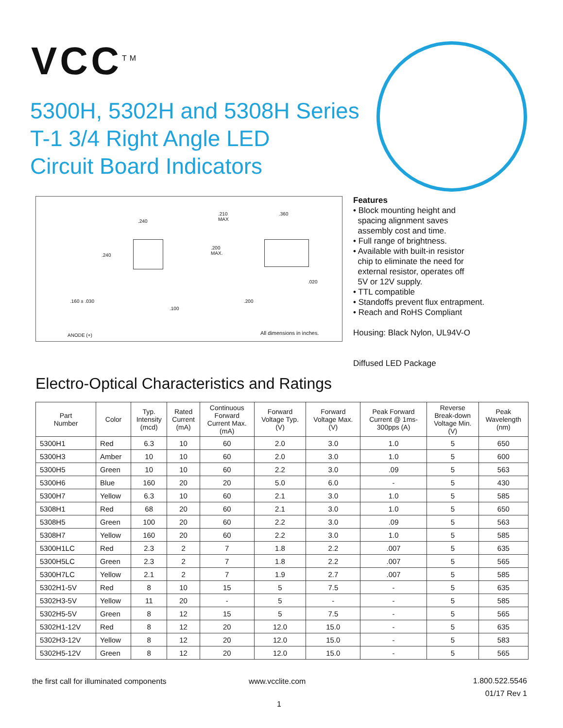VCC<sup>TM</sup>
5300H, 5302H and 5308H Series
T-1 3/4 Right Angle LED
Circuit Board Indicators
.240
.240
.160 ± .030
.100
.210
MAX
.360
.200
MAX.
.020
.200
ANODE (+) All dimensions in inches.
Features
• Block mounting height and
spacing alignment saves
assembly cost and time.
• Full range of brightness.
• Available with built-in resistor
chip to eliminate the need for
external resistor, operates off
5V or 12V supply.
• TTL compatible
• Standoffs prevent flux entrapment.
• Reach and RoHS Compliant
Housing: Black Nylon, UL94V-O
Diffused LED Package
Electro-Optical Characteristics and Ratings
| Part Number | Color | Typ. Intensity (mcd) | Rated Current (mA) | Continuous Forward Current Max. (mA) | Forward Voltage Typ. (V) | Forward Voltage Max. (V) | Peak Forward Current @ 1ms- 300pps (A) | Reverse Break-down Voltage Min. (V) | Peak Wavelength (nm) |
| --- | --- | --- | --- | --- | --- | --- | --- | --- | --- |
| 5300H1 | Red | 6.3 | 10 | 60 | 2.0 | 3.0 | 1.0 | 5 | 650 |
| 5300H3 | Amber | 10 | 10 | 60 | 2.0 | 3.0 | 1.0 | 5 | 600 |
| 5300H5 | Green | 10 | 10 | 60 | 2.2 | 3.0 | .09 | 5 | 563 |
| 5300H6 | Blue | 160 | 20 | 20 | 5.0 | 6.0 | - | 5 | 430 |
| 5300H7 | Yellow | 6.3 | 10 | 60 | 2.1 | 3.0 | 1.0 | 5 | 585 |
| 5308H1 | Red | 68 | 20 | 60 | 2.1 | 3.0 | 1.0 | 5 | 650 |
| 5308H5 | Green | 100 | 20 | 60 | 2.2 | 3.0 | .09 | 5 | 563 |
| 5308H7 | Yellow | 160 | 20 | 60 | 2.2 | 3.0 | 1.0 | 5 | 585 |
| 5300H1LC | Red | 2.3 | 2 | 7 | 1.8 | 2.2 | .007 | 5 | 635 |
| 5300H5LC | Green | 2.3 | 2 | 7 | 1.8 | 2.2 | .007 | 5 | 565 |
| 5300H7LC | Yellow | 2.1 | 2 | 7 | 1.9 | 2.7 | .007 | 5 | 585 |
| 5302H1-5V | Red | 8 | 10 | 15 | 5 | 7.5 | - | 5 | 635 |
| 5302H3-5V | Yellow | 11 | 20 | - | 5 | - | - | 5 | 585 |
| 5302H5-5V | Green | 8 | 12 | 15 | 5 | 7.5 | - | 5 | 565 |
| 5302H1-12V | Red | 8 | 12 | 20 | 12.0 | 15.0 | - | 5 | 635 |
| 5302H3-12V | Yellow | 8 | 12 | 20 | 12.0 | 15.0 | - | 5 | 583 |
| 5302H5-12V | Green | 8 | 12 | 20 | 12.0 | 15.0 | - | 5 | 565 |
the first call for illuminated components
www.vcclite.com
1.800.522.5546
01/17 Rev 1
1